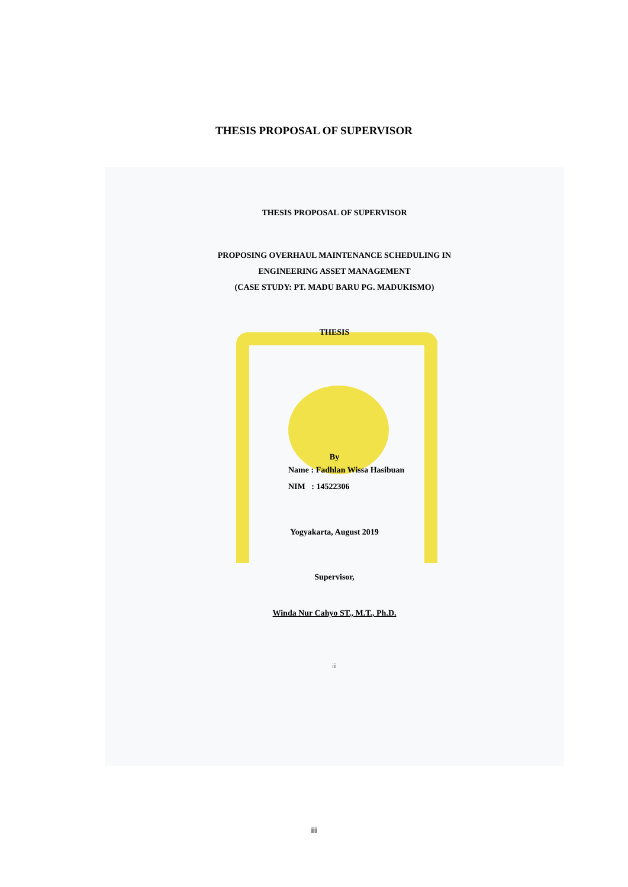THESIS PROPOSAL OF SUPERVISOR
THESIS PROPOSAL OF SUPERVISOR
PROPOSING OVERHAUL MAINTENANCE SCHEDULING IN
ENGINEERING ASSET MANAGEMENT
(CASE STUDY: PT. MADU BARU PG. MADUKISMO)
THESIS
By
Name : Fadhlan Wissa Hasibuan
NIM : 14522306
Yogyakarta, August 2019
Supervisor,
Winda Nur Cahyo ST., M.T., Ph.D.
iii
iii